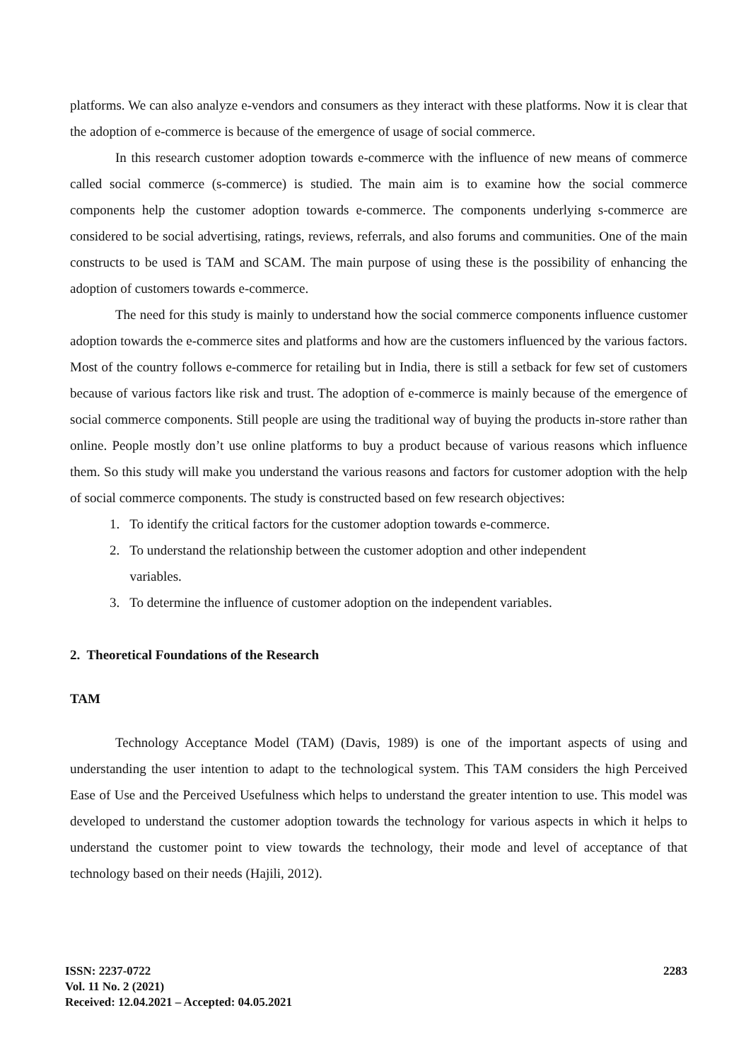platforms. We can also analyze e-vendors and consumers as they interact with these platforms. Now it is clear that the adoption of e-commerce is because of the emergence of usage of social commerce.
In this research customer adoption towards e-commerce with the influence of new means of commerce called social commerce (s-commerce) is studied. The main aim is to examine how the social commerce components help the customer adoption towards e-commerce. The components underlying s-commerce are considered to be social advertising, ratings, reviews, referrals, and also forums and communities. One of the main constructs to be used is TAM and SCAM. The main purpose of using these is the possibility of enhancing the adoption of customers towards e-commerce.
The need for this study is mainly to understand how the social commerce components influence customer adoption towards the e-commerce sites and platforms and how are the customers influenced by the various factors. Most of the country follows e-commerce for retailing but in India, there is still a setback for few set of customers because of various factors like risk and trust. The adoption of e-commerce is mainly because of the emergence of social commerce components. Still people are using the traditional way of buying the products in-store rather than online. People mostly don’t use online platforms to buy a product because of various reasons which influence them. So this study will make you understand the various reasons and factors for customer adoption with the help of social commerce components. The study is constructed based on few research objectives:
1. To identify the critical factors for the customer adoption towards e-commerce.
2. To understand the relationship between the customer adoption and other independent
variables.
3. To determine the influence of customer adoption on the independent variables.
2. Theoretical Foundations of the Research
TAM
Technology Acceptance Model (TAM) (Davis, 1989) is one of the important aspects of using and understanding the user intention to adapt to the technological system. This TAM considers the high Perceived Ease of Use and the Perceived Usefulness which helps to understand the greater intention to use. This model was developed to understand the customer adoption towards the technology for various aspects in which it helps to understand the customer point to view towards the technology, their mode and level of acceptance of that technology based on their needs (Hajili, 2012).
ISSN: 2237-0722
Vol. 11 No. 2 (2021)
Received: 12.04.2021 – Accepted: 04.05.2021
2283